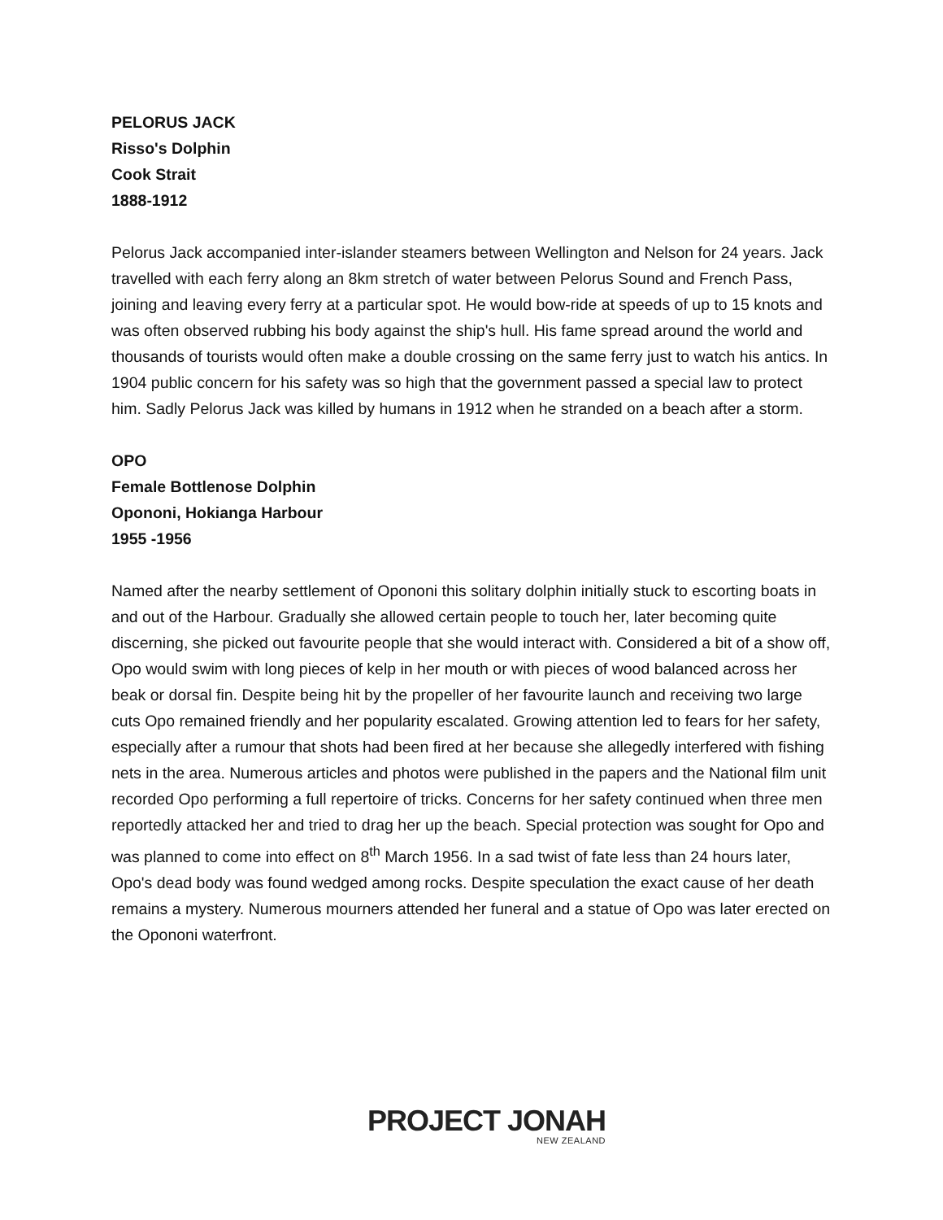PELORUS JACK
Risso's Dolphin
Cook Strait
1888-1912
Pelorus Jack accompanied inter-islander steamers between Wellington and Nelson for 24 years. Jack travelled with each ferry along an 8km stretch of water between Pelorus Sound and French Pass, joining and leaving every ferry at a particular spot. He would bow-ride at speeds of up to 15 knots and was often observed rubbing his body against the ship's hull. His fame spread around the world and thousands of tourists would often make a double crossing on the same ferry just to watch his antics. In 1904 public concern for his safety was so high that the government passed a special law to protect him. Sadly Pelorus Jack was killed by humans in 1912 when he stranded on a beach after a storm.
OPO
Female Bottlenose Dolphin
Opononi, Hokianga Harbour
1955 -1956
Named after the nearby settlement of Opononi this solitary dolphin initially stuck to escorting boats in and out of the Harbour. Gradually she allowed certain people to touch her, later becoming quite discerning, she picked out favourite people that she would interact with. Considered a bit of a show off, Opo would swim with long pieces of kelp in her mouth or with pieces of wood balanced across her beak or dorsal fin. Despite being hit by the propeller of her favourite launch and receiving two large cuts Opo remained friendly and her popularity escalated. Growing attention led to fears for her safety, especially after a rumour that shots had been fired at her because she allegedly interfered with fishing nets in the area. Numerous articles and photos were published in the papers and the National film unit recorded Opo performing a full repertoire of tricks. Concerns for her safety continued when three men reportedly attacked her and tried to drag her up the beach. Special protection was sought for Opo and was planned to come into effect on 8<sup>th</sup> March 1956. In a sad twist of fate less than 24 hours later, Opo's dead body was found wedged among rocks. Despite speculation the exact cause of her death remains a mystery. Numerous mourners attended her funeral and a statue of Opo was later erected on the Opononi waterfront.
PROJECT JONAH
NEW ZEALAND